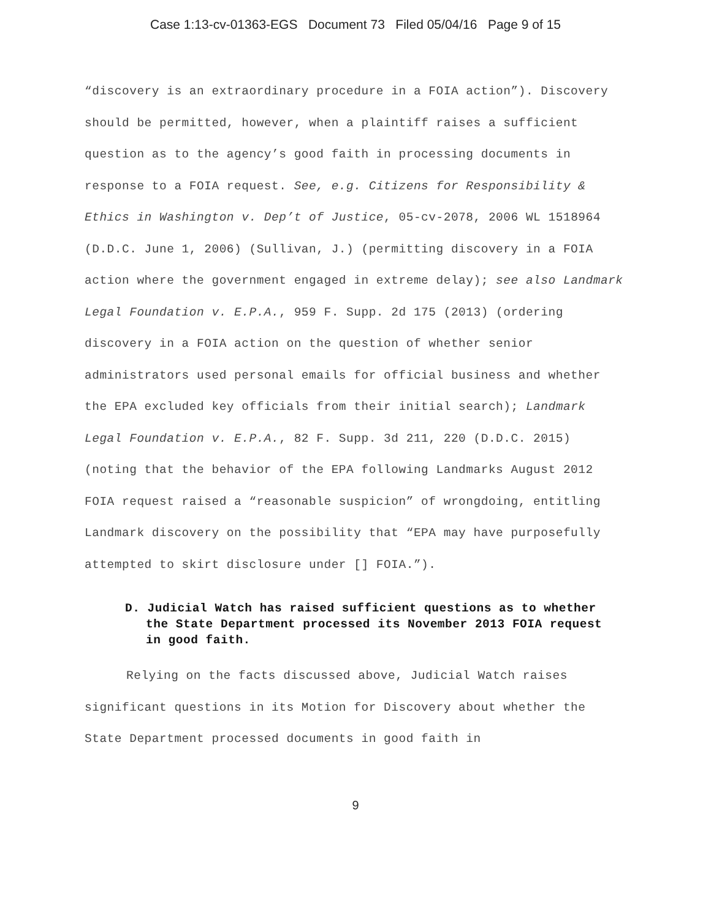Case 1:13-cv-01363-EGS Document 73 Filed 05/04/16 Page 9 of 15
“discovery is an extraordinary procedure in a FOIA action”). Discovery should be permitted, however, when a plaintiff raises a sufficient question as to the agency’s good faith in processing documents in response to a FOIA request. See, e.g. Citizens for Responsibility & Ethics in Washington v. Dep’t of Justice, 05-cv-2078, 2006 WL 1518964 (D.D.C. June 1, 2006) (Sullivan, J.) (permitting discovery in a FOIA action where the government engaged in extreme delay); see also Landmark Legal Foundation v. E.P.A., 959 F. Supp. 2d 175 (2013) (ordering discovery in a FOIA action on the question of whether senior administrators used personal emails for official business and whether the EPA excluded key officials from their initial search); Landmark Legal Foundation v. E.P.A., 82 F. Supp. 3d 211, 220 (D.D.C. 2015) (noting that the behavior of the EPA following Landmarks August 2012 FOIA request raised a “reasonable suspicion” of wrongdoing, entitling Landmark discovery on the possibility that “EPA may have purposefully attempted to skirt disclosure under [] FOIA.”).
D. Judicial Watch has raised sufficient questions as to whether the State Department processed its November 2013 FOIA request in good faith.
Relying on the facts discussed above, Judicial Watch raises significant questions in its Motion for Discovery about whether the State Department processed documents in good faith in
9